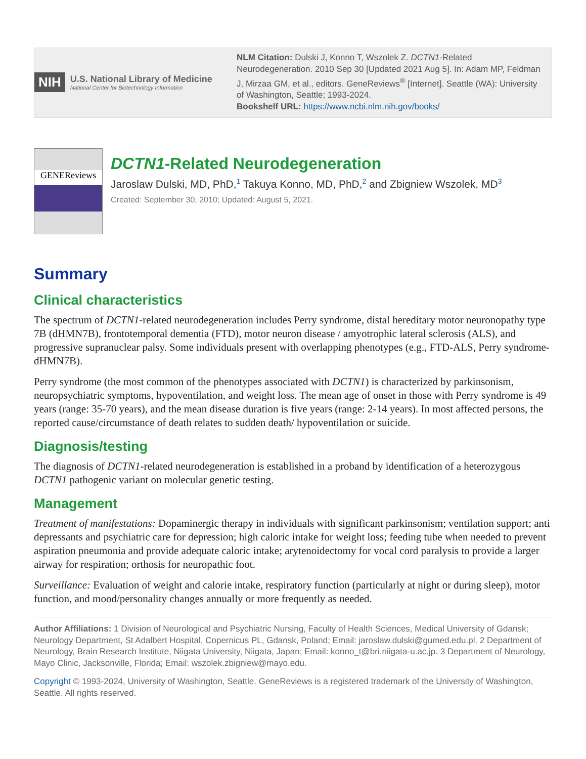NIH U.S. National Library of Medicine
National Center for Biotechnology Information
NLM Citation: Dulski J, Konno T, Wszolek Z. DCTN1-Related Neurodegeneration. 2010 Sep 30 [Updated 2021 Aug 5]. In: Adam MP, Feldman J, Mirzaa GM, et al., editors. GeneReviews<sup>®</sup> [Internet]. Seattle (WA): University of Washington, Seattle; 1993-2024.
Bookshelf URL: https://www.ncbi.nlm.nih.gov/books/
GENEReviews
DCTN1-Related Neurodegeneration
Jaroslaw Dulski, MD, PhD,<sup>1</sup> Takuya Konno, MD, PhD,<sup>2</sup> and Zbigniew Wszolek, MD<sup>3</sup>
Created: September 30, 2010; Updated: August 5, 2021.
Summary
Clinical characteristics
The spectrum of DCTN1-related neurodegeneration includes Perry syndrome, distal hereditary motor neuronopathy type 7B (dHMN7B), frontotemporal dementia (FTD), motor neuron disease / amyotrophic lateral sclerosis (ALS), and progressive supranuclear palsy. Some individuals present with overlapping phenotypes (e.g., FTD-ALS, Perry syndrome-dHMN7B).
Perry syndrome (the most common of the phenotypes associated with DCTN1) is characterized by parkinsonism, neuropsychiatric symptoms, hypoventilation, and weight loss. The mean age of onset in those with Perry syndrome is 49 years (range: 35-70 years), and the mean disease duration is five years (range: 2-14 years). In most affected persons, the reported cause/circumstance of death relates to sudden death/ hypoventilation or suicide.
Diagnosis/testing
The diagnosis of DCTN1-related neurodegeneration is established in a proband by identification of a heterozygous DCTN1 pathogenic variant on molecular genetic testing.
Management
Treatment of manifestations: Dopaminergic therapy in individuals with significant parkinsonism; ventilation support; anti depressants and psychiatric care for depression; high caloric intake for weight loss; feeding tube when needed to prevent aspiration pneumonia and provide adequate caloric intake; arytenoidectomy for vocal cord paralysis to provide a larger airway for respiration; orthosis for neuropathic foot.
Surveillance: Evaluation of weight and calorie intake, respiratory function (particularly at night or during sleep), motor function, and mood/personality changes annually or more frequently as needed.
Author Affiliations: 1 Division of Neurological and Psychiatric Nursing, Faculty of Health Sciences, Medical University of Gdansk; Neurology Department, St Adalbert Hospital, Copernicus PL, Gdansk, Poland; Email: jaroslaw.dulski@gumed.edu.pl. 2 Department of Neurology, Brain Research Institute, Niigata University, Niigata, Japan; Email: konno_t@bri.niigata-u.ac.jp. 3 Department of Neurology, Mayo Clinic, Jacksonville, Florida; Email: wszolek.zbigniew@mayo.edu.
Copyright © 1993-2024, University of Washington, Seattle. GeneReviews is a registered trademark of the University of Washington, Seattle. All rights reserved.